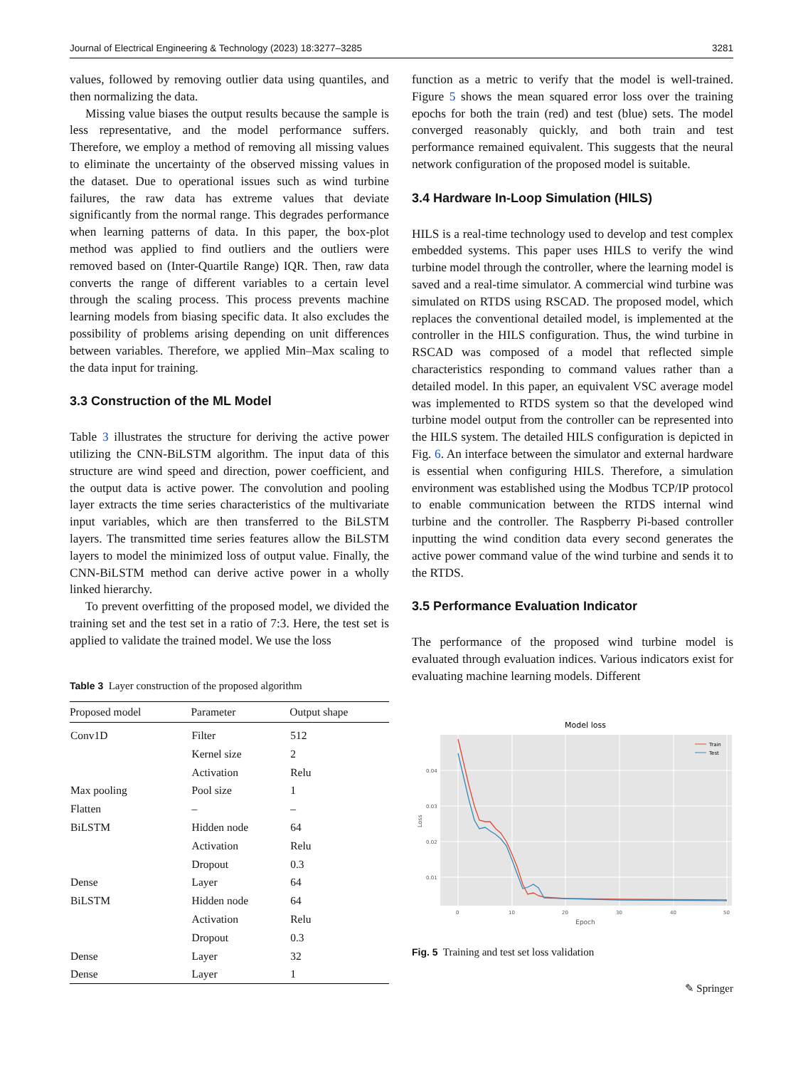Journal of Electrical Engineering & Technology (2023) 18:3277–3285 3281
values, followed by removing outlier data using quantiles, and then normalizing the data.
Missing value biases the output results because the sample is less representative, and the model performance suffers. Therefore, we employ a method of removing all missing values to eliminate the uncertainty of the observed missing values in the dataset. Due to operational issues such as wind turbine failures, the raw data has extreme values that deviate significantly from the normal range. This degrades performance when learning patterns of data. In this paper, the box-plot method was applied to find outliers and the outliers were removed based on (Inter-Quartile Range) IQR. Then, raw data converts the range of different variables to a certain level through the scaling process. This process prevents machine learning models from biasing specific data. It also excludes the possibility of problems arising depending on unit differences between variables. Therefore, we applied Min–Max scaling to the data input for training.
3.3 Construction of the ML Model
Table 3 illustrates the structure for deriving the active power utilizing the CNN-BiLSTM algorithm. The input data of this structure are wind speed and direction, power coefficient, and the output data is active power. The convolution and pooling layer extracts the time series characteristics of the multivariate input variables, which are then transferred to the BiLSTM layers. The transmitted time series features allow the BiLSTM layers to model the minimized loss of output value. Finally, the CNN-BiLSTM method can derive active power in a wholly linked hierarchy.
To prevent overfitting of the proposed model, we divided the training set and the test set in a ratio of 7:3. Here, the test set is applied to validate the trained model. We use the loss
Table 3 Layer construction of the proposed algorithm
| Proposed model | Parameter | Output shape |
| --- | --- | --- |
| Conv1D | Filter | 512 |
| | Kernel size | 2 |
| | Activation | Relu |
| Max pooling | Pool size | 1 |
| Flatten | – | – |
| BiLSTM | Hidden node | 64 |
| | Activation | Relu |
| | Dropout | 0.3 |
| Dense | Layer | 64 |
| BiLSTM | Hidden node | 64 |
| | Activation | Relu |
| | Dropout | 0.3 |
| Dense | Layer | 32 |
| Dense | Layer | 1 |
function as a metric to verify that the model is well-trained. Figure 5 shows the mean squared error loss over the training epochs for both the train (red) and test (blue) sets. The model converged reasonably quickly, and both train and test performance remained equivalent. This suggests that the neural network configuration of the proposed model is suitable.
3.4 Hardware In-Loop Simulation (HILS)
HILS is a real-time technology used to develop and test complex embedded systems. This paper uses HILS to verify the wind turbine model through the controller, where the learning model is saved and a real-time simulator. A commercial wind turbine was simulated on RTDS using RSCAD. The proposed model, which replaces the conventional detailed model, is implemented at the controller in the HILS configuration. Thus, the wind turbine in RSCAD was composed of a model that reflected simple characteristics responding to command values rather than a detailed model. In this paper, an equivalent VSC average model was implemented to RTDS system so that the developed wind turbine model output from the controller can be represented into the HILS system. The detailed HILS configuration is depicted in Fig. 6. An interface between the simulator and external hardware is essential when configuring HILS. Therefore, a simulation environment was established using the Modbus TCP/IP protocol to enable communication between the RTDS internal wind turbine and the controller. The Raspberry Pi-based controller inputting the wind condition data every second generates the active power command value of the wind turbine and sends it to the RTDS.
3.5 Performance Evaluation Indicator
The performance of the proposed wind turbine model is evaluated through evaluation indices. Various indicators exist for evaluating machine learning models. Different
Model loss
0.04
0.03
0.02
0.01
0
10
20
30
40
50
Epoch
Loss
Train
Test
Fig. 5 Training and test set loss validation
✎ Springer